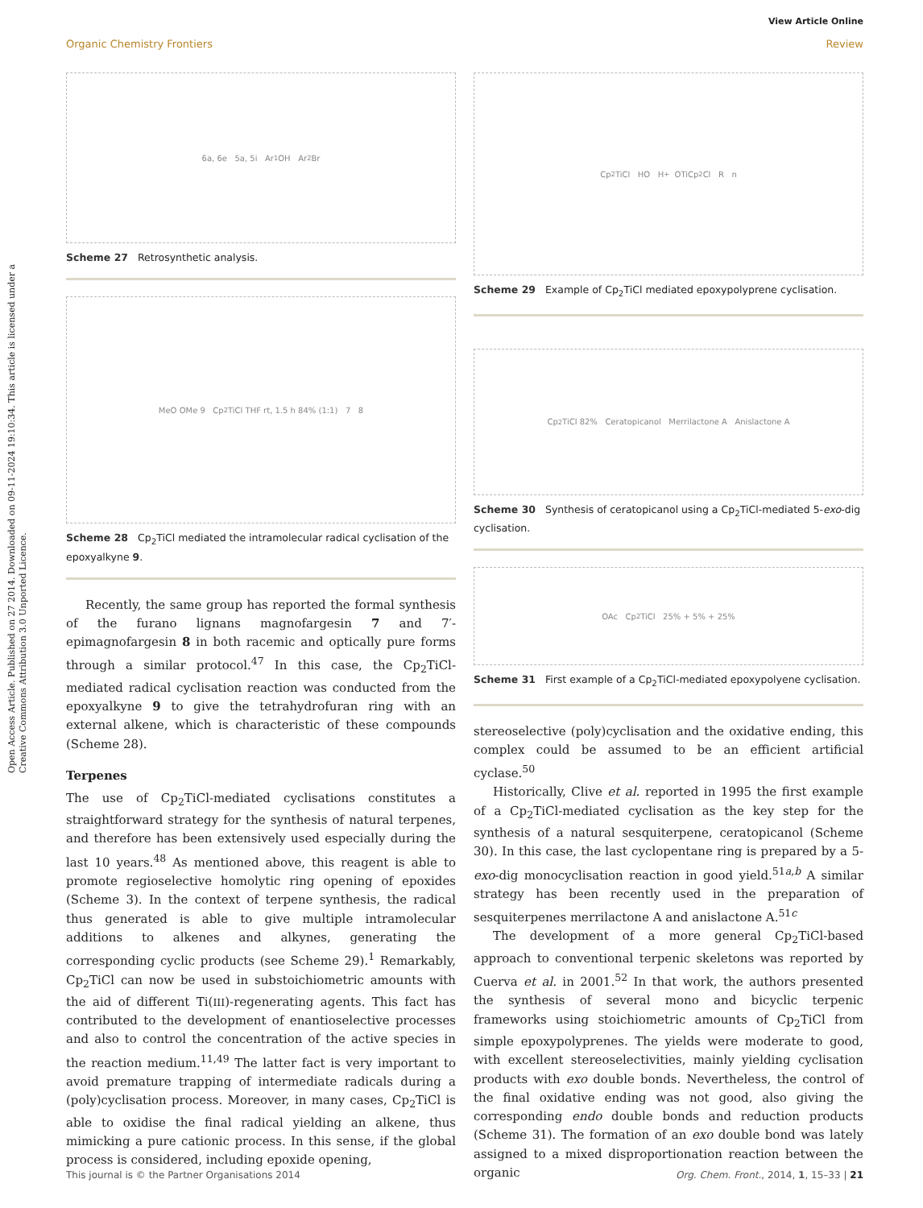Open Access Article. Published on 27 2014. Downloaded on 09-11-2024 19:10:34. This article is licensed under a Creative Commons Attribution 3.0 Unported Licence.
View Article Online
Organic Chemistry Frontiers Review
6a, 6e 5a, 5i Ar<sub>1</sub> OH Ar<sub>2</sub> Br
Scheme 27 Retrosynthetic analysis.
MeO OMe 9 Cp<sub>2</sub>TiCl THF rt, 1.5 h 84% (1:1) 7 8
Scheme 28 Cp<sub>2</sub>TiCl mediated the intramolecular radical cyclisation of the epoxyalkyne 9.
Recently, the same group has reported the formal synthesis of the furano lignans magnofargesin 7 and 7′-epimagnofargesin 8 in both racemic and optically pure forms through a similar protocol.<sup>47</sup> In this case, the Cp<sub>2</sub>TiCl-mediated radical cyclisation reaction was conducted from the epoxyalkyne 9 to give the tetrahydrofuran ring with an external alkene, which is characteristic of these compounds (Scheme 28).
Terpenes
The use of Cp<sub>2</sub>TiCl-mediated cyclisations constitutes a straightforward strategy for the synthesis of natural terpenes, and therefore has been extensively used especially during the last 10 years.<sup>48</sup> As mentioned above, this reagent is able to promote regioselective homolytic ring opening of epoxides (Scheme 3). In the context of terpene synthesis, the radical thus generated is able to give multiple intramolecular additions to alkenes and alkynes, generating the corresponding cyclic products (see Scheme 29).<sup>1</sup> Remarkably, Cp<sub>2</sub>TiCl can now be used in substoichiometric amounts with the aid of different Ti(III)-regenerating agents. This fact has contributed to the development of enantioselective processes and also to control the concentration of the active species in the reaction medium.<sup>11,49</sup> The latter fact is very important to avoid premature trapping of intermediate radicals during a (poly)cyclisation process. Moreover, in many cases, Cp<sub>2</sub>TiCl is able to oxidise the final radical yielding an alkene, thus mimicking a pure cationic process. In this sense, if the global process is considered, including epoxide opening,
Cp<sub>2</sub>TiCl HO H<sup>+</sup> OTiCp<sub>2</sub>Cl R n
Scheme 29 Example of Cp<sub>2</sub>TiCl mediated epoxypolyprene cyclisation.
Cp<sub>2</sub>TiCl 82% Ceratopicanol Merrilactone A Anislactone A
Scheme 30 Synthesis of ceratopicanol using a Cp<sub>2</sub>TiCl-mediated 5-exo-dig cyclisation.
OAc Cp<sub>2</sub>TiCl 25% + 5% + 25%
Scheme 31 First example of a Cp<sub>2</sub>TiCl-mediated epoxypolyene cyclisation.
stereoselective (poly)cyclisation and the oxidative ending, this complex could be assumed to be an efficient artificial cyclase.<sup>50</sup>
Historically, Clive et al. reported in 1995 the first example of a Cp<sub>2</sub>TiCl-mediated cyclisation as the key step for the synthesis of a natural sesquiterpene, ceratopicanol (Scheme 30). In this case, the last cyclopentane ring is prepared by a 5-exo-dig monocyclisation reaction in good yield.<sup>51a,b</sup> A similar strategy has been recently used in the preparation of sesquiterpenes merrilactone A and anislactone A.<sup>51c</sup>
The development of a more general Cp<sub>2</sub>TiCl-based approach to conventional terpenic skeletons was reported by Cuerva et al. in 2001.<sup>52</sup> In that work, the authors presented the synthesis of several mono and bicyclic terpenic frameworks using stoichiometric amounts of Cp<sub>2</sub>TiCl from simple epoxypolyprenes. The yields were moderate to good, with excellent stereoselectivities, mainly yielding cyclisation products with exo double bonds. Nevertheless, the control of the final oxidative ending was not good, also giving the corresponding endo double bonds and reduction products (Scheme 31). The formation of an exo double bond was lately assigned to a mixed disproportionation reaction between the organic
This journal is © the Partner Organisations 2014 Org. Chem. Front., 2014, 1, 15–33 | 21